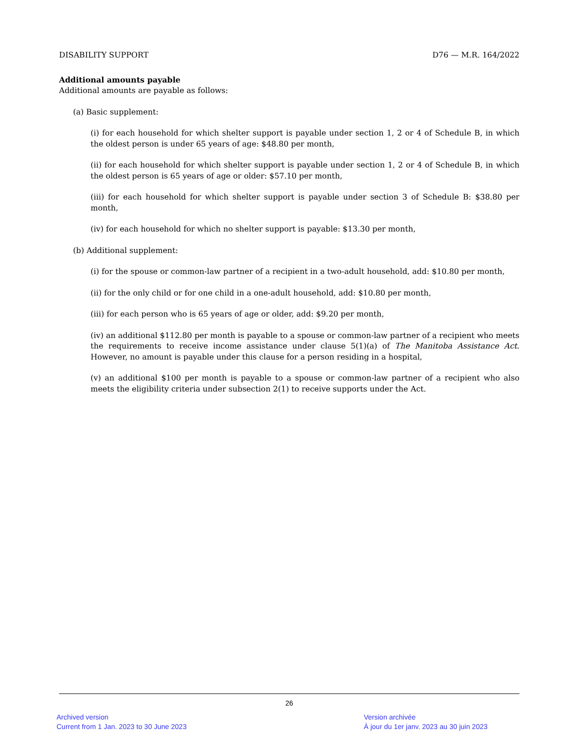DISABILITY SUPPORT D76 — M.R. 164/2022
Additional amounts payable
Additional amounts are payable as follows:
(a) Basic supplement:
(i) for each household for which shelter support is payable under section 1, 2 or 4 of Schedule B, in which the oldest person is under 65 years of age: $48.80 per month,
(ii) for each household for which shelter support is payable under section 1, 2 or 4 of Schedule B, in which the oldest person is 65 years of age or older: $57.10 per month,
(iii) for each household for which shelter support is payable under section 3 of Schedule B: $38.80 per month,
(iv) for each household for which no shelter support is payable: $13.30 per month,
(b) Additional supplement:
(i) for the spouse or common-law partner of a recipient in a two-adult household, add: $10.80 per month,
(ii) for the only child or for one child in a one-adult household, add: $10.80 per month,
(iii) for each person who is 65 years of age or older, add: $9.20 per month,
(iv) an additional $112.80 per month is payable to a spouse or common-law partner of a recipient who meets the requirements to receive income assistance under clause 5(1)(a) of The Manitoba Assistance Act. However, no amount is payable under this clause for a person residing in a hospital,
(v) an additional $100 per month is payable to a spouse or common-law partner of a recipient who also meets the eligibility criteria under subsection 2(1) to receive supports under the Act.
26
Archived version
Current from 1 Jan. 2023 to 30 June 2023
Version archivée
À jour du 1er janv. 2023 au 30 juin 2023